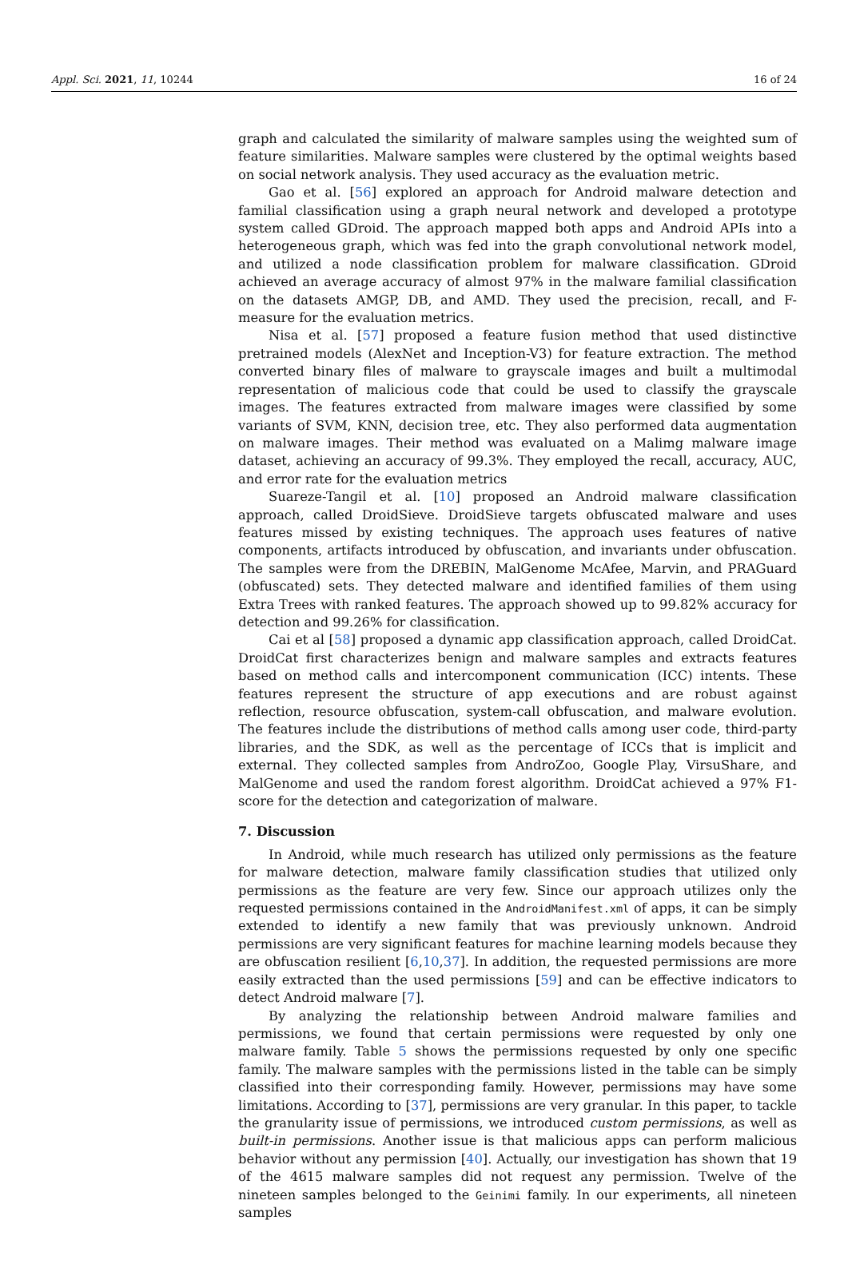Appl. Sci. 2021, 11, 10244 16 of 24
graph and calculated the similarity of malware samples using the weighted sum of feature similarities. Malware samples were clustered by the optimal weights based on social network analysis. They used accuracy as the evaluation metric.
Gao et al. [56] explored an approach for Android malware detection and familial classification using a graph neural network and developed a prototype system called GDroid. The approach mapped both apps and Android APIs into a heterogeneous graph, which was fed into the graph convolutional network model, and utilized a node classification problem for malware classification. GDroid achieved an average accuracy of almost 97% in the malware familial classification on the datasets AMGP, DB, and AMD. They used the precision, recall, and F-measure for the evaluation metrics.
Nisa et al. [57] proposed a feature fusion method that used distinctive pretrained models (AlexNet and Inception-V3) for feature extraction. The method converted binary files of malware to grayscale images and built a multimodal representation of malicious code that could be used to classify the grayscale images. The features extracted from malware images were classified by some variants of SVM, KNN, decision tree, etc. They also performed data augmentation on malware images. Their method was evaluated on a Malimg malware image dataset, achieving an accuracy of 99.3%. They employed the recall, accuracy, AUC, and error rate for the evaluation metrics
Suareze-Tangil et al. [10] proposed an Android malware classification approach, called DroidSieve. DroidSieve targets obfuscated malware and uses features missed by existing techniques. The approach uses features of native components, artifacts introduced by obfuscation, and invariants under obfuscation. The samples were from the DREBIN, MalGenome McAfee, Marvin, and PRAGuard (obfuscated) sets. They detected malware and identified families of them using Extra Trees with ranked features. The approach showed up to 99.82% accuracy for detection and 99.26% for classification.
Cai et al [58] proposed a dynamic app classification approach, called DroidCat. DroidCat first characterizes benign and malware samples and extracts features based on method calls and intercomponent communication (ICC) intents. These features represent the structure of app executions and are robust against reflection, resource obfuscation, system-call obfuscation, and malware evolution. The features include the distributions of method calls among user code, third-party libraries, and the SDK, as well as the percentage of ICCs that is implicit and external. They collected samples from AndroZoo, Google Play, VirsuShare, and MalGenome and used the random forest algorithm. DroidCat achieved a 97% F1-score for the detection and categorization of malware.
7. Discussion
In Android, while much research has utilized only permissions as the feature for malware detection, malware family classification studies that utilized only permissions as the feature are very few. Since our approach utilizes only the requested permissions contained in the AndroidManifest.xml of apps, it can be simply extended to identify a new family that was previously unknown. Android permissions are very significant features for machine learning models because they are obfuscation resilient [6,10,37]. In addition, the requested permissions are more easily extracted than the used permissions [59] and can be effective indicators to detect Android malware [7].
By analyzing the relationship between Android malware families and permissions, we found that certain permissions were requested by only one malware family. Table 5 shows the permissions requested by only one specific family. The malware samples with the permissions listed in the table can be simply classified into their corresponding family. However, permissions may have some limitations. According to [37], permissions are very granular. In this paper, to tackle the granularity issue of permissions, we introduced custom permissions, as well as built-in permissions. Another issue is that malicious apps can perform malicious behavior without any permission [40]. Actually, our investigation has shown that 19 of the 4615 malware samples did not request any permission. Twelve of the nineteen samples belonged to the Geinimi family. In our experiments, all nineteen samples